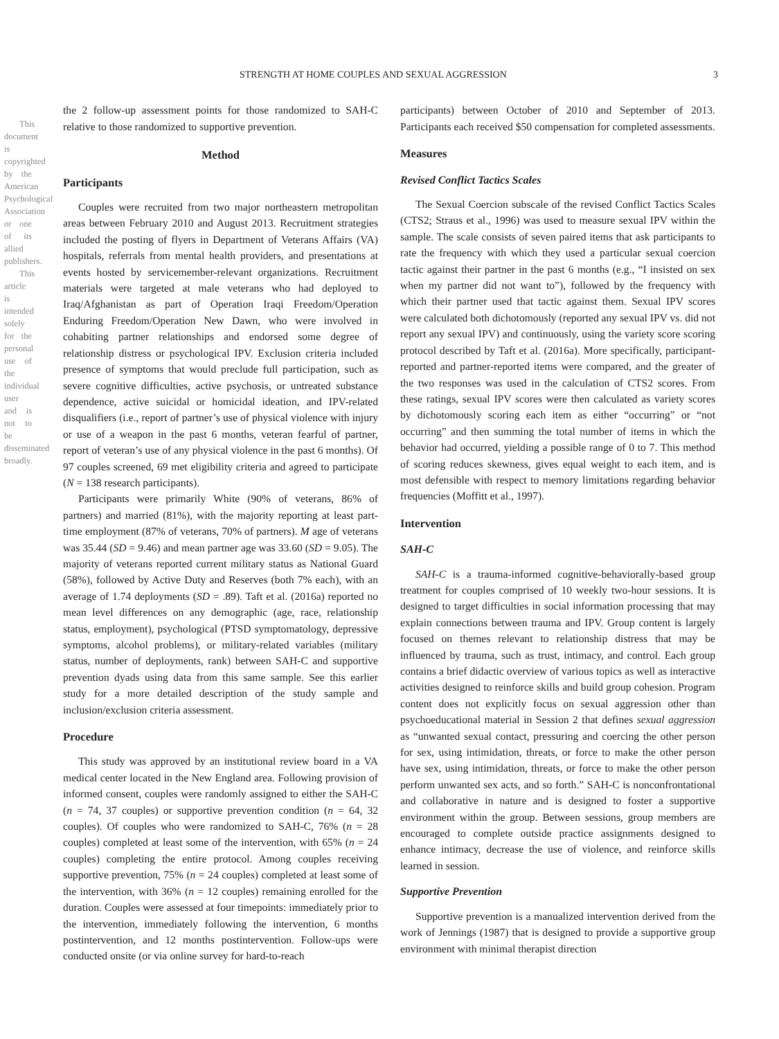This document is copyrighted by the American Psychological Association or one of its allied publishers.
This article is intended solely for the personal use of the individual user and is not to be disseminated broadly.
STRENGTH AT HOME COUPLES AND SEXUAL AGGRESSION 3
the 2 follow-up assessment points for those randomized to SAH-C relative to those randomized to supportive prevention.
Method
Participants
Couples were recruited from two major northeastern metropolitan areas between February 2010 and August 2013. Recruitment strategies included the posting of flyers in Department of Veterans Affairs (VA) hospitals, referrals from mental health providers, and presentations at events hosted by servicemember-relevant organizations. Recruitment materials were targeted at male veterans who had deployed to Iraq/Afghanistan as part of Operation Iraqi Freedom/Operation Enduring Freedom/Operation New Dawn, who were involved in cohabiting partner relationships and endorsed some degree of relationship distress or psychological IPV. Exclusion criteria included presence of symptoms that would preclude full participation, such as severe cognitive difficulties, active psychosis, or untreated substance dependence, active suicidal or homicidal ideation, and IPV-related disqualifiers (i.e., report of partner’s use of physical violence with injury or use of a weapon in the past 6 months, veteran fearful of partner, report of veteran’s use of any physical violence in the past 6 months). Of 97 couples screened, 69 met eligibility criteria and agreed to participate (N = 138 research participants).
Participants were primarily White (90% of veterans, 86% of partners) and married (81%), with the majority reporting at least part-time employment (87% of veterans, 70% of partners). M age of veterans was 35.44 (SD = 9.46) and mean partner age was 33.60 (SD = 9.05). The majority of veterans reported current military status as National Guard (58%), followed by Active Duty and Reserves (both 7% each), with an average of 1.74 deployments (SD = .89). Taft et al. (2016a) reported no mean level differences on any demographic (age, race, relationship status, employment), psychological (PTSD symptomatology, depressive symptoms, alcohol problems), or military-related variables (military status, number of deployments, rank) between SAH-C and supportive prevention dyads using data from this same sample. See this earlier study for a more detailed description of the study sample and inclusion/exclusion criteria assessment.
Procedure
This study was approved by an institutional review board in a VA medical center located in the New England area. Following provision of informed consent, couples were randomly assigned to either the SAH-C (n = 74, 37 couples) or supportive prevention condition (n = 64, 32 couples). Of couples who were randomized to SAH-C, 76% (n = 28 couples) completed at least some of the intervention, with 65% (n = 24 couples) completing the entire protocol. Among couples receiving supportive prevention, 75% (n = 24 couples) completed at least some of the intervention, with 36% (n = 12 couples) remaining enrolled for the duration. Couples were assessed at four timepoints: immediately prior to the intervention, immediately following the intervention, 6 months postintervention, and 12 months postintervention. Follow-ups were conducted onsite (or via online survey for hard-to-reach
participants) between October of 2010 and September of 2013. Participants each received $50 compensation for completed assessments.
Measures
Revised Conflict Tactics Scales
The Sexual Coercion subscale of the revised Conflict Tactics Scales (CTS2; Straus et al., 1996) was used to measure sexual IPV within the sample. The scale consists of seven paired items that ask participants to rate the frequency with which they used a particular sexual coercion tactic against their partner in the past 6 months (e.g., “I insisted on sex when my partner did not want to”), followed by the frequency with which their partner used that tactic against them. Sexual IPV scores were calculated both dichotomously (reported any sexual IPV vs. did not report any sexual IPV) and continuously, using the variety score scoring protocol described by Taft et al. (2016a). More specifically, participant-reported and partner-reported items were compared, and the greater of the two responses was used in the calculation of CTS2 scores. From these ratings, sexual IPV scores were then calculated as variety scores by dichotomously scoring each item as either “occurring” or “not occurring” and then summing the total number of items in which the behavior had occurred, yielding a possible range of 0 to 7. This method of scoring reduces skewness, gives equal weight to each item, and is most defensible with respect to memory limitations regarding behavior frequencies (Moffitt et al., 1997).
Intervention
SAH-C
SAH-C is a trauma-informed cognitive-behaviorally-based group treatment for couples comprised of 10 weekly two-hour sessions. It is designed to target difficulties in social information processing that may explain connections between trauma and IPV. Group content is largely focused on themes relevant to relationship distress that may be influenced by trauma, such as trust, intimacy, and control. Each group contains a brief didactic overview of various topics as well as interactive activities designed to reinforce skills and build group cohesion. Program content does not explicitly focus on sexual aggression other than psychoeducational material in Session 2 that defines sexual aggression as “unwanted sexual contact, pressuring and coercing the other person for sex, using intimidation, threats, or force to make the other person have sex, using intimidation, threats, or force to make the other person perform unwanted sex acts, and so forth.” SAH-C is nonconfrontational and collaborative in nature and is designed to foster a supportive environment within the group. Between sessions, group members are encouraged to complete outside practice assignments designed to enhance intimacy, decrease the use of violence, and reinforce skills learned in session.
Supportive Prevention
Supportive prevention is a manualized intervention derived from the work of Jennings (1987) that is designed to provide a supportive group environment with minimal therapist direction